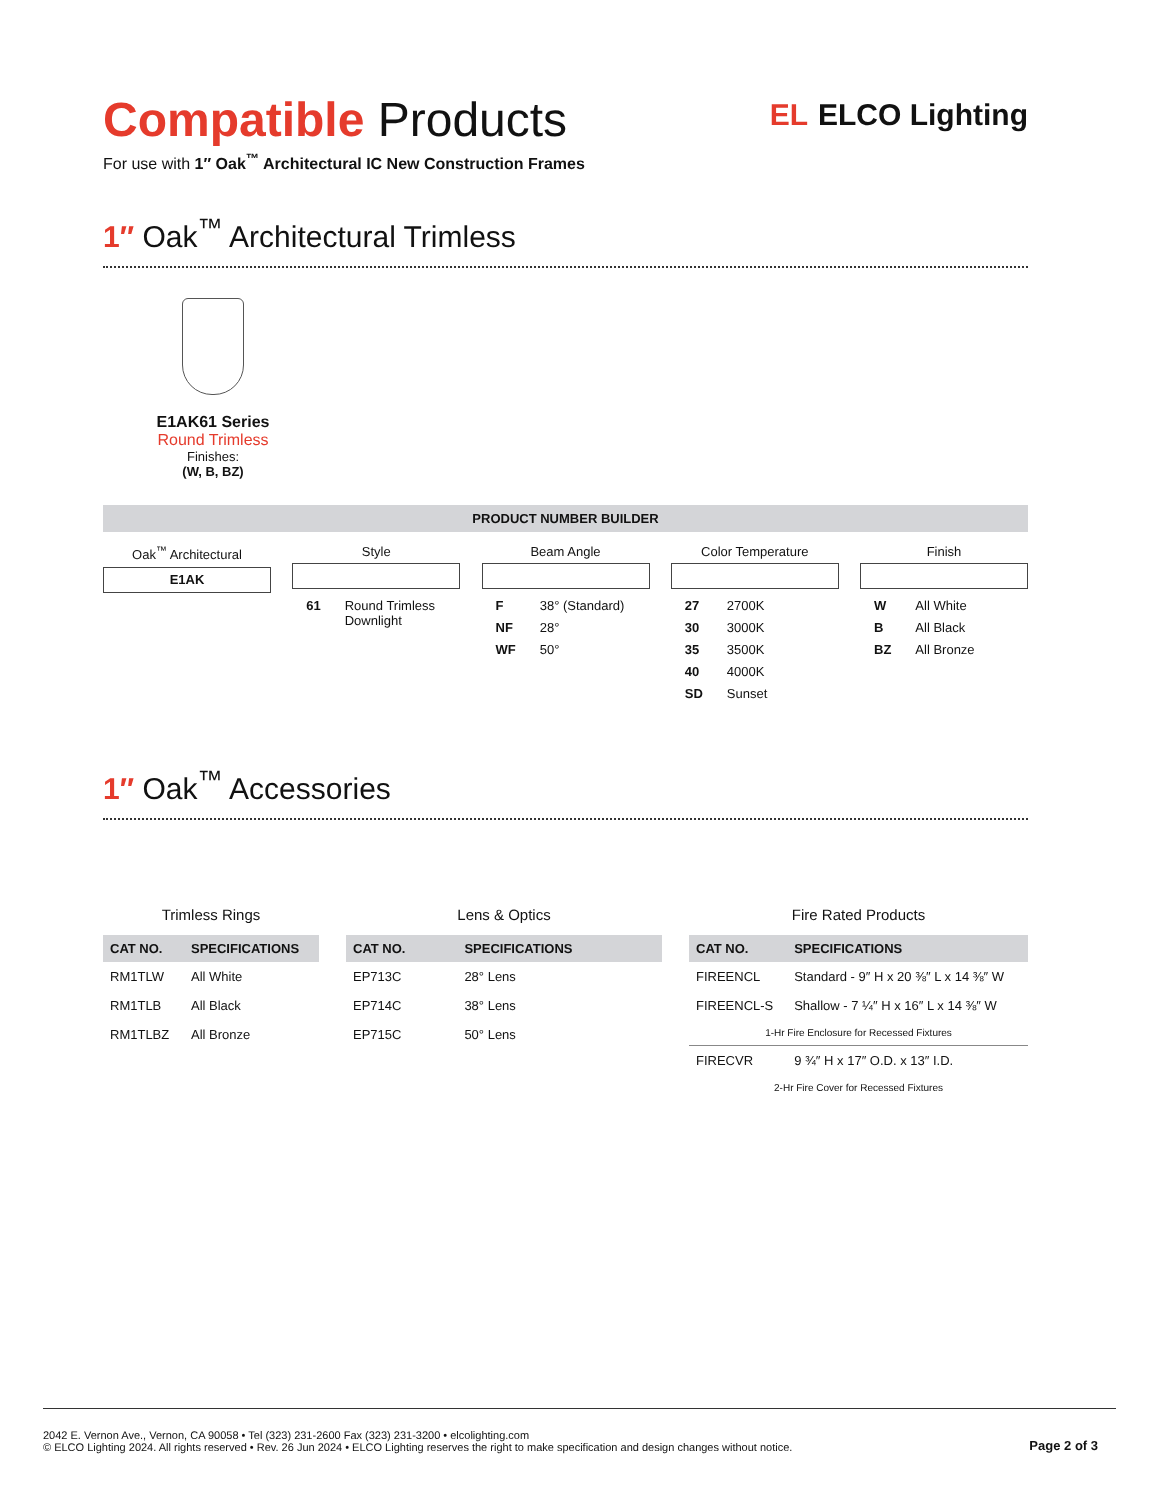EL ELCO Lighting
Compatible Products
For use with 1″ Oak<sup>™</sup> Architectural IC New Construction Frames
1″ Oak<sup>™</sup> Architectural Trimless
E1AK61 Series
Round Trimless
Finishes:
(W, B, BZ)
PRODUCT NUMBER BUILDER
Oak<sup>™</sup> Architectural
E1AK
Style
| 61 | Round Trimless Downlight |
Beam Angle
| F | 38° (Standard) |
| NF | 28° |
| WF | 50° |
Color Temperature
| 27 | 2700K |
| 30 | 3000K |
| 35 | 3500K |
| 40 | 4000K |
| SD | Sunset |
Finish
| W | All White |
| B | All Black |
| BZ | All Bronze |
1″ Oak<sup>™</sup> Accessories
Trimless Rings
| CAT NO. | SPECIFICATIONS |
| --- | --- |
| RM1TLW | All White |
| RM1TLB | All Black |
| RM1TLBZ | All Bronze |
Lens & Optics
| CAT NO. | SPECIFICATIONS |
| --- | --- |
| EP713C | 28° Lens |
| EP714C | 38° Lens |
| EP715C | 50° Lens |
Fire Rated Products
| CAT NO. | SPECIFICATIONS |
| --- | --- |
| FIREENCL | Standard - 9″ H x 20 ⅜″ L x 14 ⅜″ W |
| FIREENCL-S | Shallow - 7 ¼″ H x 16″ L x 14 ⅜″ W |
| 1-Hr Fire Enclosure for Recessed Fixtures | |
| FIRECVR | 9 ¾″ H x 17″ O.D. x 13″ I.D. |
| 2-Hr Fire Cover for Recessed Fixtures | |
2042 E. Vernon Ave., Vernon, CA 90058 • Tel (323) 231-2600 Fax (323) 231-3200 • elcolighting.com
© ELCO Lighting 2024. All rights reserved • Rev. 26 Jun 2024 • ELCO Lighting reserves the right to make specification and design changes without notice.
Page 2 of 3